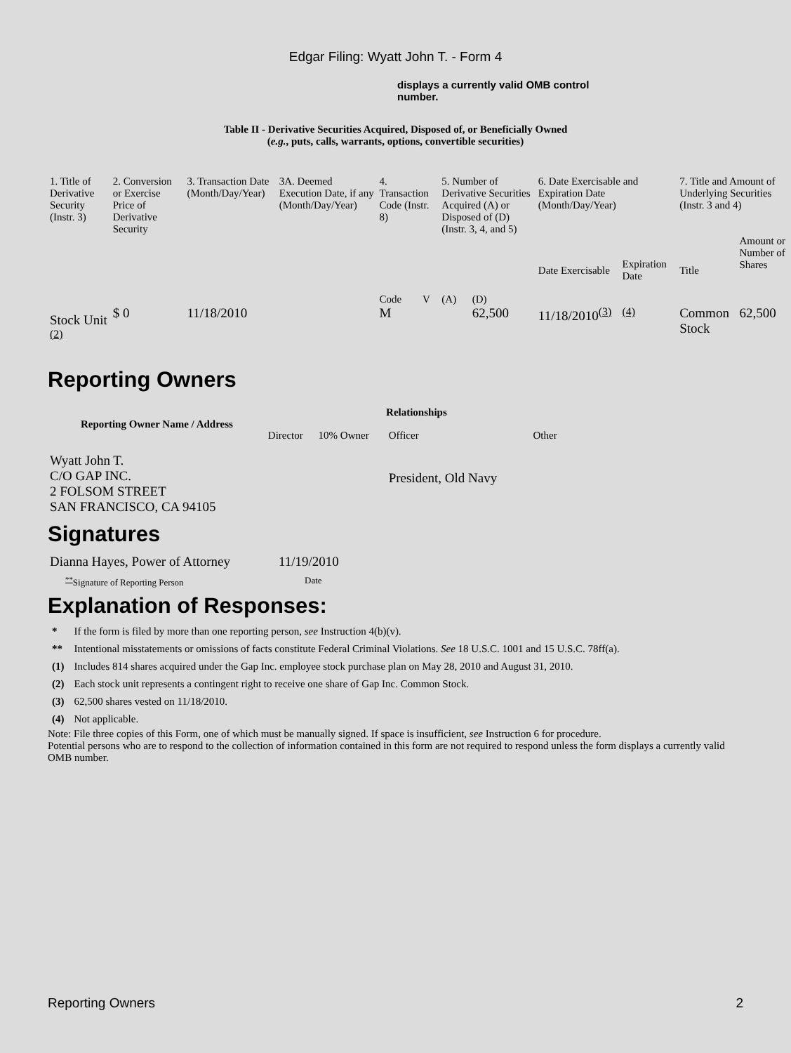Edgar Filing: Wyatt John T. - Form 4
displays a currently valid OMB control number.
Table II - Derivative Securities Acquired, Disposed of, or Beneficially Owned
(e.g., puts, calls, warrants, options, convertible securities)
| 1. Title of Derivative Security (Instr. 3) | 2. Conversion or Exercise Price of Derivative Security | 3. Transaction Date (Month/Day/Year) | 3A. Deemed Execution Date, if any (Month/Day/Year) | 4. Transaction Code (Instr. 8) | | 5. Number of Derivative Securities Acquired (A) or Disposed of (D) (Instr. 3, 4, and 5) | | 6. Date Exercisable and Expiration Date (Month/Day/Year) | | 7. Title and Amount of Underlying Securities (Instr. 3 and 4) | |
| | | | | Code | V | (A) | (D) | Date Exercisable | Expiration Date | Title | Amount or Number of Shares |
| Stock Unit <sup>(2)</sup> | $ 0 | 11/18/2010 | | M | | | 62,500 | 11/18/2010<sup>(3)</sup> | <sup>(4)</sup> | Common Stock | 62,500 |
Reporting Owners
| Reporting Owner Name / Address | Relationships | | | |
| --- | --- | --- | --- | --- |
| | Director | 10% Owner | Officer | Other |
| Wyatt John T. C/O GAP INC. 2 FOLSOM STREET SAN FRANCISCO, CA 94105 | | | President, Old Navy | |
Signatures
| Dianna Hayes, Power of Attorney | 11/19/2010 |
| <sup>**</sup> Signature of Reporting Person | Date |
Explanation of Responses:
| * | If the form is filed by more than one reporting person, see Instruction 4(b)(v). |
| ** | Intentional misstatements or omissions of facts constitute Federal Criminal Violations. See 18 U.S.C. 1001 and 15 U.S.C. 78ff(a). |
| (1) | Includes 814 shares acquired under the Gap Inc. employee stock purchase plan on May 28, 2010 and August 31, 2010. |
| (2) | Each stock unit represents a contingent right to receive one share of Gap Inc. Common Stock. |
| (3) | 62,500 shares vested on 11/18/2010. |
| (4) | Not applicable. |
Note: File three copies of this Form, one of which must be manually signed. If space is insufficient, see Instruction 6 for procedure.
Potential persons who are to respond to the collection of information contained in this form are not required to respond unless the form displays a currently valid OMB number.
Reporting Owners 2